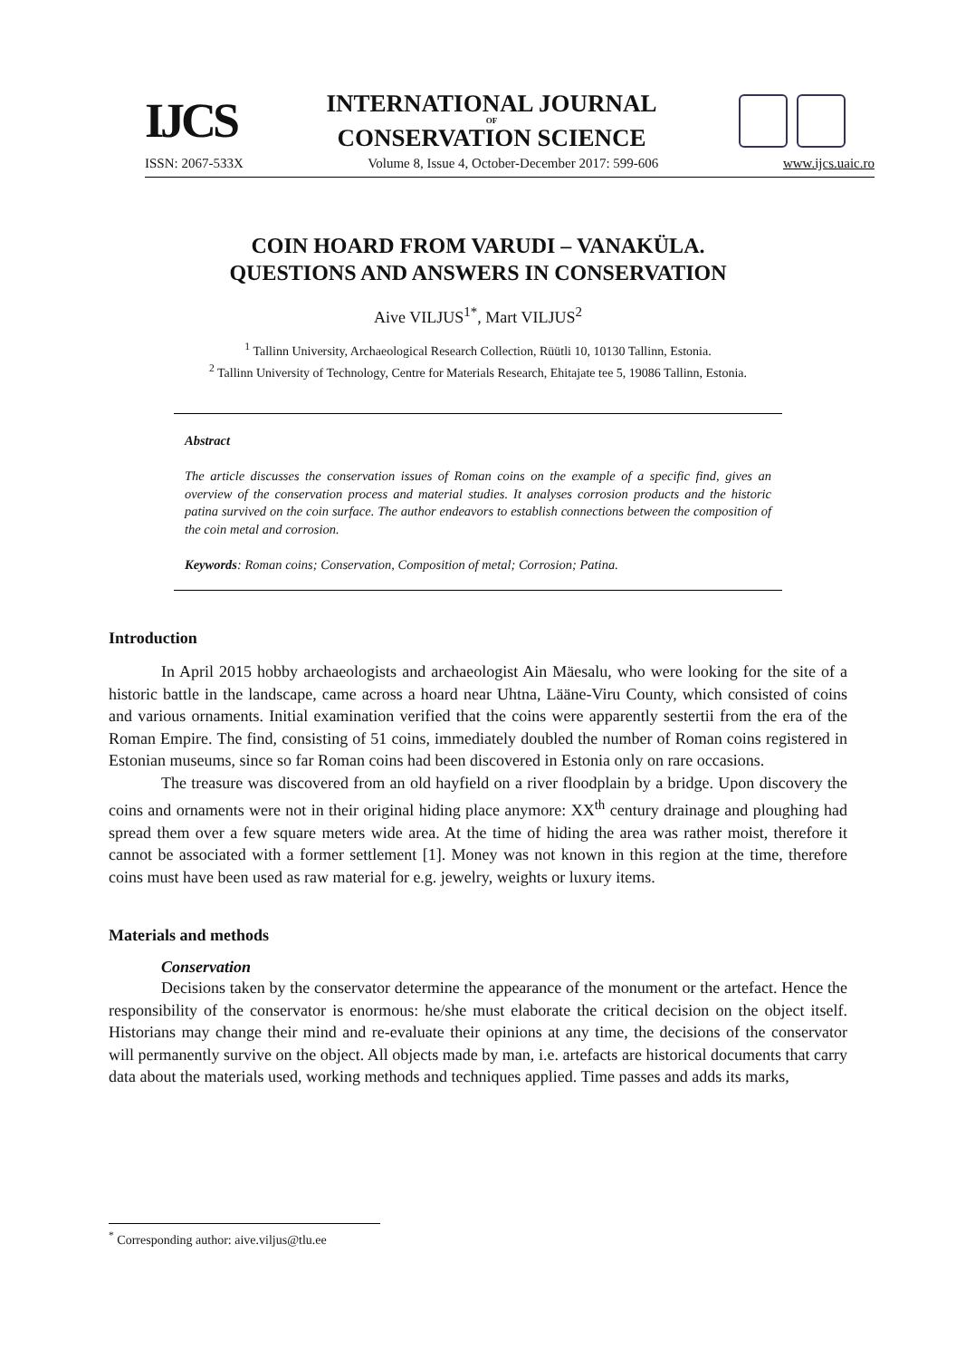IJCS
INTERNATIONAL JOURNAL
OF
CONSERVATION SCIENCE
ISSN: 2067-533X Volume 8, Issue 4, October-December 2017: 599-606 www.ijcs.uaic.ro
COIN HOARD FROM VARUDI – VANAKÜLA.
QUESTIONS AND ANSWERS IN CONSERVATION
Aive VILJUS<sup>1*</sup>, Mart VILJUS<sup>2</sup>
<sup>1</sup> Tallinn University, Archaeological Research Collection, Rüütli 10, 10130 Tallinn, Estonia.
<sup>2</sup> Tallinn University of Technology, Centre for Materials Research, Ehitajate tee 5, 19086 Tallinn, Estonia.
Abstract
The article discusses the conservation issues of Roman coins on the example of a specific find, gives an overview of the conservation process and material studies. It analyses corrosion products and the historic patina survived on the coin surface. The author endeavors to establish connections between the composition of the coin metal and corrosion.
Keywords: Roman coins; Conservation, Composition of metal; Corrosion; Patina.
Introduction
In April 2015 hobby archaeologists and archaeologist Ain Mäesalu, who were looking for the site of a historic battle in the landscape, came across a hoard near Uhtna, Lääne-Viru County, which consisted of coins and various ornaments. Initial examination verified that the coins were apparently sestertii from the era of the Roman Empire. The find, consisting of 51 coins, immediately doubled the number of Roman coins registered in Estonian museums, since so far Roman coins had been discovered in Estonia only on rare occasions.
The treasure was discovered from an old hayfield on a river floodplain by a bridge. Upon discovery the coins and ornaments were not in their original hiding place anymore: XX<sup>th</sup> century drainage and ploughing had spread them over a few square meters wide area. At the time of hiding the area was rather moist, therefore it cannot be associated with a former settlement [1]. Money was not known in this region at the time, therefore coins must have been used as raw material for e.g. jewelry, weights or luxury items.
Materials and methods
Conservation
Decisions taken by the conservator determine the appearance of the monument or the artefact. Hence the responsibility of the conservator is enormous: he/she must elaborate the critical decision on the object itself. Historians may change their mind and re-evaluate their opinions at any time, the decisions of the conservator will permanently survive on the object. All objects made by man, i.e. artefacts are historical documents that carry data about the materials used, working methods and techniques applied. Time passes and adds its marks,
<sup>*</sup> Corresponding author: aive.viljus@tlu.ee